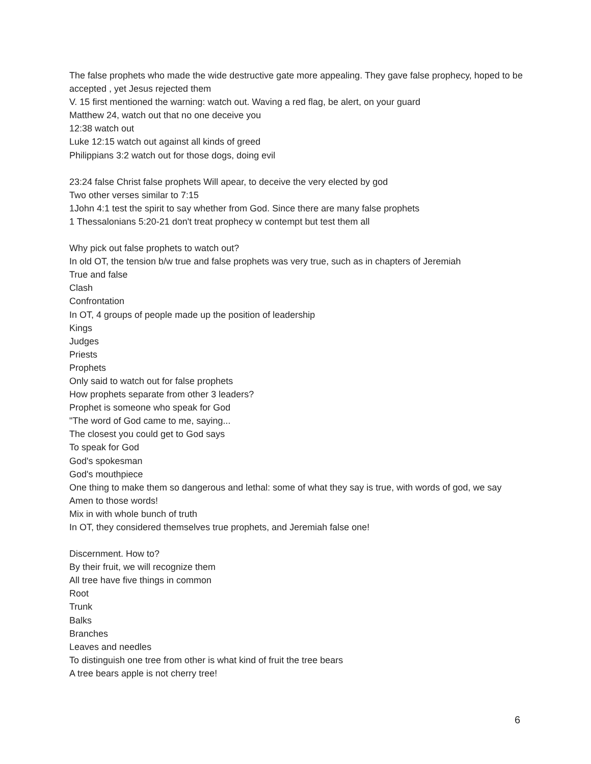The false prophets who made the wide destructive gate more appealing. They gave false prophecy, hoped to be accepted , yet Jesus rejected them
V. 15 first mentioned the warning: watch out. Waving a red flag, be alert, on your guard
Matthew 24, watch out that no one deceive you
12:38 watch out
Luke 12:15 watch out against all kinds of greed
Philippians 3:2 watch out for those dogs, doing evil
23:24 false Christ false prophets Will apear, to deceive the very elected by god
Two other verses similar to 7:15
1John 4:1 test the spirit to say whether from God. Since there are many false prophets
1 Thessalonians 5:20-21 don't treat prophecy w contempt but test them all
Why pick out false prophets to watch out?
In old OT, the tension b/w true and false prophets was very true, such as in chapters of Jeremiah
True and false
Clash
Confrontation
In OT, 4 groups of people made up the position of leadership
Kings
Judges
Priests
Prophets
Only said to watch out for false prophets
How prophets separate from other 3 leaders?
Prophet is someone who speak for God
"The word of God came to me, saying...
The closest you could get to God says
To speak for God
God's spokesman
God's mouthpiece
One thing to make them so dangerous and lethal: some of what they say is true, with words of god, we say Amen to those words!
Mix in with whole bunch of truth
In OT, they considered themselves true prophets, and Jeremiah false one!
Discernment. How to?
By their fruit, we will recognize them
All tree have five things in common
Root
Trunk
Balks
Branches
Leaves and needles
To distinguish one tree from other is what kind of fruit the tree bears
A tree bears apple is not cherry tree!
6